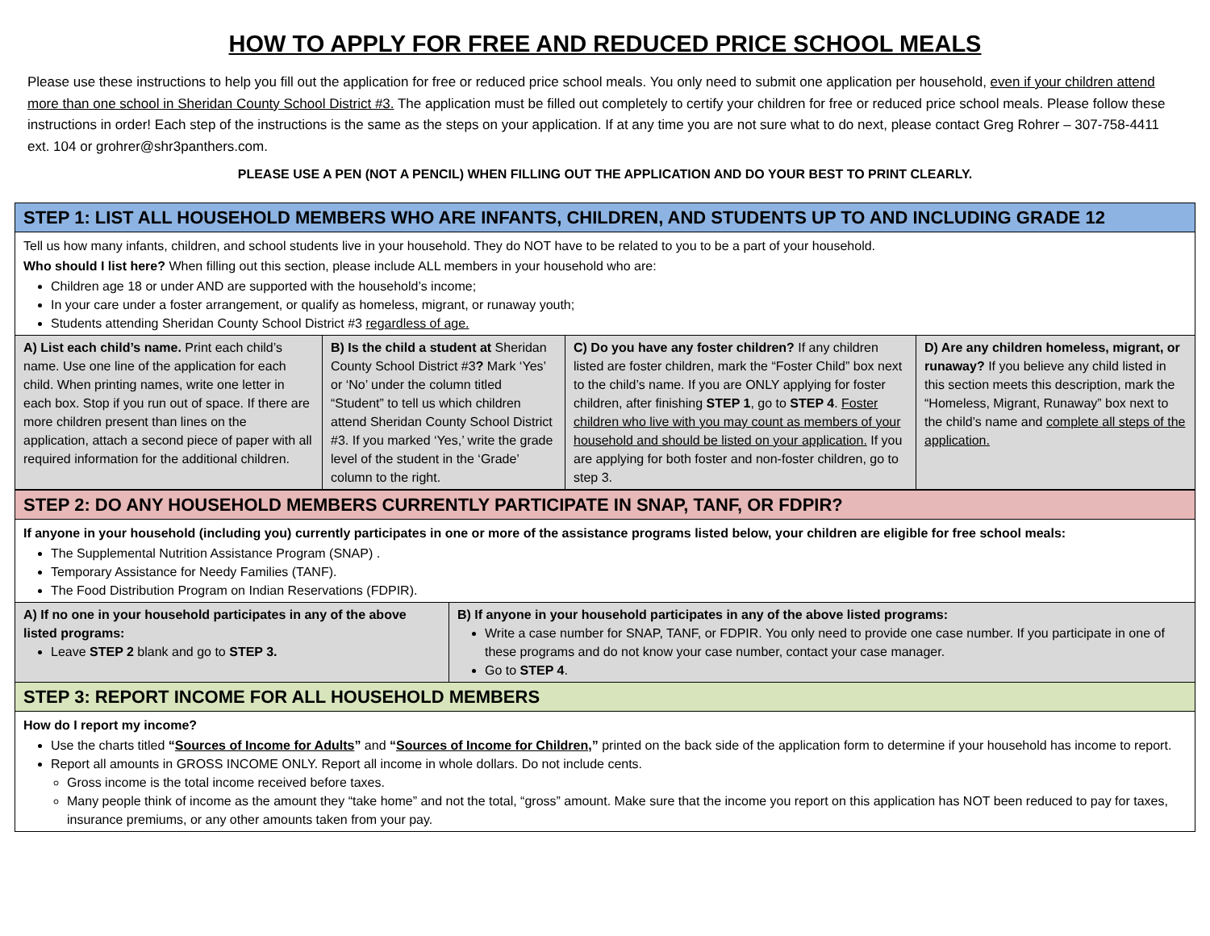HOW TO APPLY FOR FREE AND REDUCED PRICE SCHOOL MEALS
Please use these instructions to help you fill out the application for free or reduced price school meals. You only need to submit one application per household, even if your children attend more than one school in Sheridan County School District #3. The application must be filled out completely to certify your children for free or reduced price school meals. Please follow these instructions in order! Each step of the instructions is the same as the steps on your application. If at any time you are not sure what to do next, please contact Greg Rohrer – 307-758-4411 ext. 104 or grohrer@shr3panthers.com.
PLEASE USE A PEN (NOT A PENCIL) WHEN FILLING OUT THE APPLICATION AND DO YOUR BEST TO PRINT CLEARLY.
| STEP 1: LIST ALL HOUSEHOLD MEMBERS WHO ARE INFANTS, CHILDREN, AND STUDENTS UP TO AND INCLUDING GRADE 12 | | | |
| Tell us how many infants, children, and school students live in your household. They do NOT have to be related to you to be a part of your household. Who should I list here? When filling out this section, please include ALL members in your household who are: Children age 18 or under AND are supported with the household’s income; In your care under a foster arrangement, or qualify as homeless, migrant, or runaway youth; Students attending Sheridan County School District #3 regardless of age. | | | |
| A) List each child’s name. Print each child’s name. Use one line of the application for each child. When printing names, write one letter in each box. Stop if you run out of space. If there are more children present than lines on the application, attach a second piece of paper with all required information for the additional children. | B) Is the child a student at Sheridan County School District #3 ? Mark ‘Yes’ or ‘No’ under the column titled “Student” to tell us which children attend Sheridan County School District #3. If you marked ‘Yes,’ write the grade level of the student in the ‘Grade’ column to the right. | C) Do you have any foster children? If any children listed are foster children, mark the “Foster Child” box next to the child’s name. If you are ONLY applying for foster children, after finishing STEP 1 , go to STEP 4 . Foster children who live with you may count as members of your household and should be listed on your application. If you are applying for both foster and non-foster children, go to step 3. | D) Are any children homeless, migrant, or runaway? If you believe any child listed in this section meets this description, mark the “Homeless, Migrant, Runaway” box next to the child’s name and complete all steps of the application. |
| STEP 2: DO ANY HOUSEHOLD MEMBERS CURRENTLY PARTICIPATE IN SNAP, TANF, OR FDPIR? | |
| If anyone in your household (including you) currently participates in one or more of the assistance programs listed below, your children are eligible for free school meals: The Supplemental Nutrition Assistance Program (SNAP) . Temporary Assistance for Needy Families (TANF). The Food Distribution Program on Indian Reservations (FDPIR). | |
| A) If no one in your household participates in any of the above listed programs: Leave STEP 2 blank and go to STEP 3. | B) If anyone in your household participates in any of the above listed programs: Write a case number for SNAP, TANF, or FDPIR. You only need to provide one case number. If you participate in one of these programs and do not know your case number, contact your case manager. Go to STEP 4 . |
| STEP 3: REPORT INCOME FOR ALL HOUSEHOLD MEMBERS | |
| How do I report my income? Use the charts titled “ Sources of Income for Adults ” and “ Sources of Income for Children ,” printed on the back side of the application form to determine if your household has income to report. Report all amounts in GROSS INCOME ONLY. Report all income in whole dollars. Do not include cents. Gross income is the total income received before taxes. Many people think of income as the amount they “take home” and not the total, “gross” amount. Make sure that the income you report on this application has NOT been reduced to pay for taxes, insurance premiums, or any other amounts taken from your pay. | |